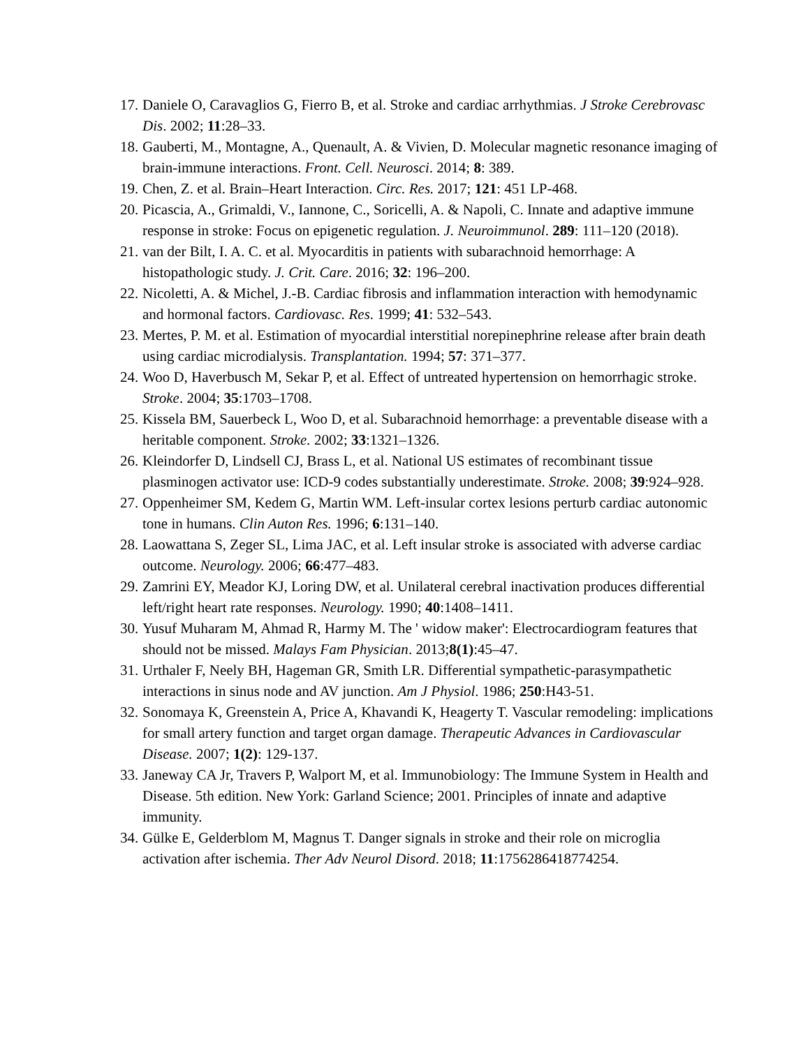17. Daniele O, Caravaglios G, Fierro B, et al. Stroke and cardiac arrhythmias. J Stroke Cerebrovasc Dis. 2002; 11:28–33.
18. Gauberti, M., Montagne, A., Quenault, A. & Vivien, D. Molecular magnetic resonance imaging of brain-immune interactions. Front. Cell. Neurosci. 2014; 8: 389.
19. Chen, Z. et al. Brain–Heart Interaction. Circ. Res. 2017; 121: 451 LP-468.
20. Picascia, A., Grimaldi, V., Iannone, C., Soricelli, A. & Napoli, C. Innate and adaptive immune response in stroke: Focus on epigenetic regulation. J. Neuroimmunol. 289: 111–120 (2018).
21. van der Bilt, I. A. C. et al. Myocarditis in patients with subarachnoid hemorrhage: A histopathologic study. J. Crit. Care. 2016; 32: 196–200.
22. Nicoletti, A. & Michel, J.-B. Cardiac fibrosis and inflammation interaction with hemodynamic and hormonal factors. Cardiovasc. Res. 1999; 41: 532–543.
23. Mertes, P. M. et al. Estimation of myocardial interstitial norepinephrine release after brain death using cardiac microdialysis. Transplantation. 1994; 57: 371–377.
24. Woo D, Haverbusch M, Sekar P, et al. Effect of untreated hypertension on hemorrhagic stroke. Stroke. 2004; 35:1703–1708.
25. Kissela BM, Sauerbeck L, Woo D, et al. Subarachnoid hemorrhage: a preventable disease with a heritable component. Stroke. 2002; 33:1321–1326.
26. Kleindorfer D, Lindsell CJ, Brass L, et al. National US estimates of recombinant tissue plasminogen activator use: ICD-9 codes substantially underestimate. Stroke. 2008; 39:924–928.
27. Oppenheimer SM, Kedem G, Martin WM. Left-insular cortex lesions perturb cardiac autonomic tone in humans. Clin Auton Res. 1996; 6:131–140.
28. Laowattana S, Zeger SL, Lima JAC, et al. Left insular stroke is associated with adverse cardiac outcome. Neurology. 2006; 66:477–483.
29. Zamrini EY, Meador KJ, Loring DW, et al. Unilateral cerebral inactivation produces differential left/right heart rate responses. Neurology. 1990; 40:1408–1411.
30. Yusuf Muharam M, Ahmad R, Harmy M. The ' widow maker': Electrocardiogram features that should not be missed. Malays Fam Physician. 2013;8(1):45–47.
31. Urthaler F, Neely BH, Hageman GR, Smith LR. Differential sympathetic-parasympathetic interactions in sinus node and AV junction. Am J Physiol. 1986; 250:H43-51.
32. Sonomaya K, Greenstein A, Price A, Khavandi K, Heagerty T. Vascular remodeling: implications for small artery function and target organ damage. Therapeutic Advances in Cardiovascular Disease. 2007; 1(2): 129-137.
33. Janeway CA Jr, Travers P, Walport M, et al. Immunobiology: The Immune System in Health and Disease. 5th edition. New York: Garland Science; 2001. Principles of innate and adaptive immunity.
34. Gülke E, Gelderblom M, Magnus T. Danger signals in stroke and their role on microglia activation after ischemia. Ther Adv Neurol Disord. 2018; 11:1756286418774254.